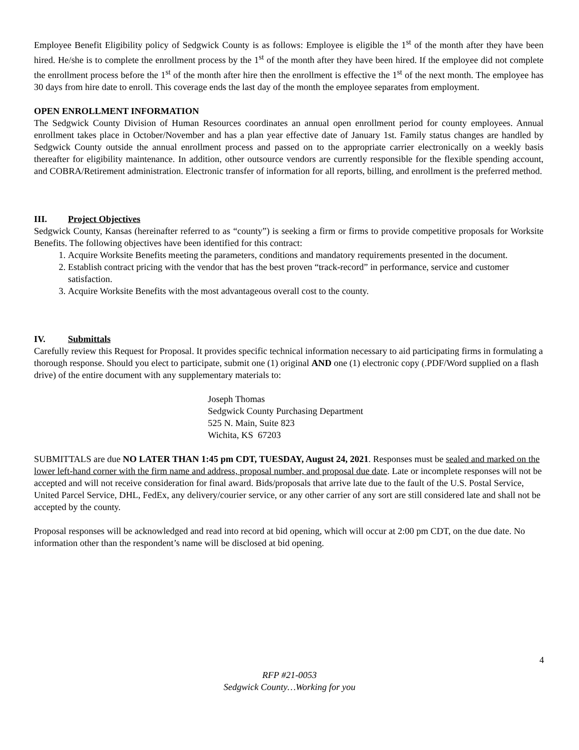Employee Benefit Eligibility policy of Sedgwick County is as follows: Employee is eligible the 1<sup>st</sup> of the month after they have been hired. He/she is to complete the enrollment process by the 1<sup>st</sup> of the month after they have been hired. If the employee did not complete the enrollment process before the 1<sup>st</sup> of the month after hire then the enrollment is effective the 1<sup>st</sup> of the next month. The employee has 30 days from hire date to enroll. This coverage ends the last day of the month the employee separates from employment.
OPEN ENROLLMENT INFORMATION
The Sedgwick County Division of Human Resources coordinates an annual open enrollment period for county employees. Annual enrollment takes place in October/November and has a plan year effective date of January 1st. Family status changes are handled by Sedgwick County outside the annual enrollment process and passed on to the appropriate carrier electronically on a weekly basis thereafter for eligibility maintenance. In addition, other outsource vendors are currently responsible for the flexible spending account, and COBRA/Retirement administration. Electronic transfer of information for all reports, billing, and enrollment is the preferred method.
III. Project Objectives
Sedgwick County, Kansas (hereinafter referred to as “county”) is seeking a firm or firms to provide competitive proposals for Worksite Benefits. The following objectives have been identified for this contract:
1. Acquire Worksite Benefits meeting the parameters, conditions and mandatory requirements presented in the document.
2. Establish contract pricing with the vendor that has the best proven “track-record” in performance, service and customer satisfaction.
3. Acquire Worksite Benefits with the most advantageous overall cost to the county.
IV. Submittals
Carefully review this Request for Proposal. It provides specific technical information necessary to aid participating firms in formulating a thorough response. Should you elect to participate, submit one (1) original AND one (1) electronic copy (.PDF/Word supplied on a flash drive) of the entire document with any supplementary materials to:
Joseph Thomas
Sedgwick County Purchasing Department
525 N. Main, Suite 823
Wichita, KS 67203
SUBMITTALS are due NO LATER THAN 1:45 pm CDT, TUESDAY, August 24, 2021. Responses must be sealed and marked on the lower left-hand corner with the firm name and address, proposal number, and proposal due date. Late or incomplete responses will not be accepted and will not receive consideration for final award. Bids/proposals that arrive late due to the fault of the U.S. Postal Service, United Parcel Service, DHL, FedEx, any delivery/courier service, or any other carrier of any sort are still considered late and shall not be accepted by the county.
Proposal responses will be acknowledged and read into record at bid opening, which will occur at 2:00 pm CDT, on the due date. No information other than the respondent’s name will be disclosed at bid opening.
4
RFP #21-0053
Sedgwick County…Working for you